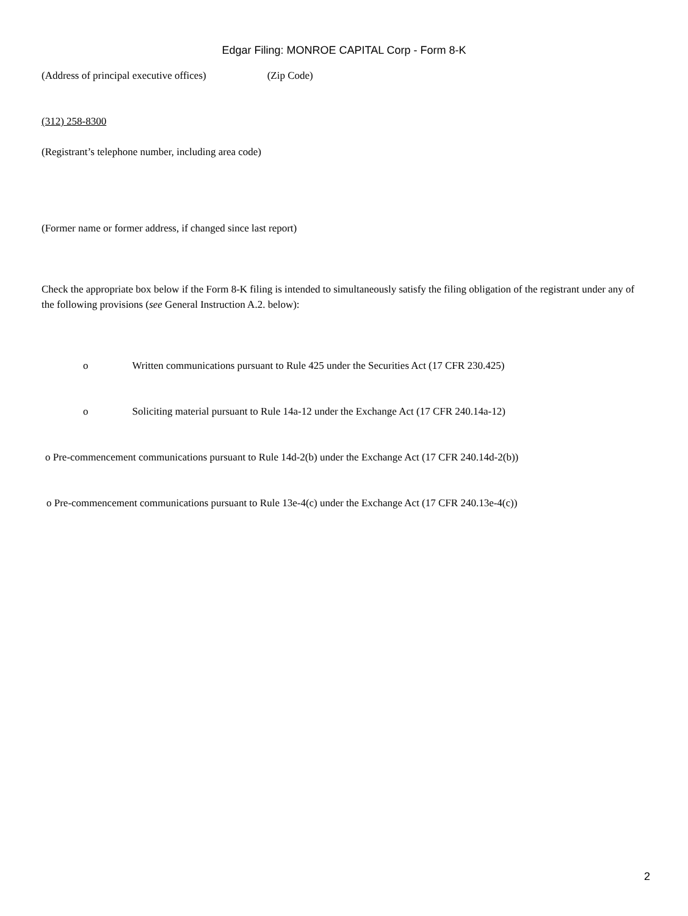Edgar Filing: MONROE CAPITAL Corp - Form 8-K
(Address of principal executive offices) (Zip Code)
(312) 258-8300
(Registrant’s telephone number, including area code)
(Former name or former address, if changed since last report)
Check the appropriate box below if the Form 8-K filing is intended to simultaneously satisfy the filing obligation of the registrant under any of the following provisions (see General Instruction A.2. below):
o Written communications pursuant to Rule 425 under the Securities Act (17 CFR 230.425)
o Soliciting material pursuant to Rule 14a-12 under the Exchange Act (17 CFR 240.14a-12)
o Pre-commencement communications pursuant to Rule 14d-2(b) under the Exchange Act (17 CFR 240.14d-2(b))
o Pre-commencement communications pursuant to Rule 13e-4(c) under the Exchange Act (17 CFR 240.13e-4(c))
2